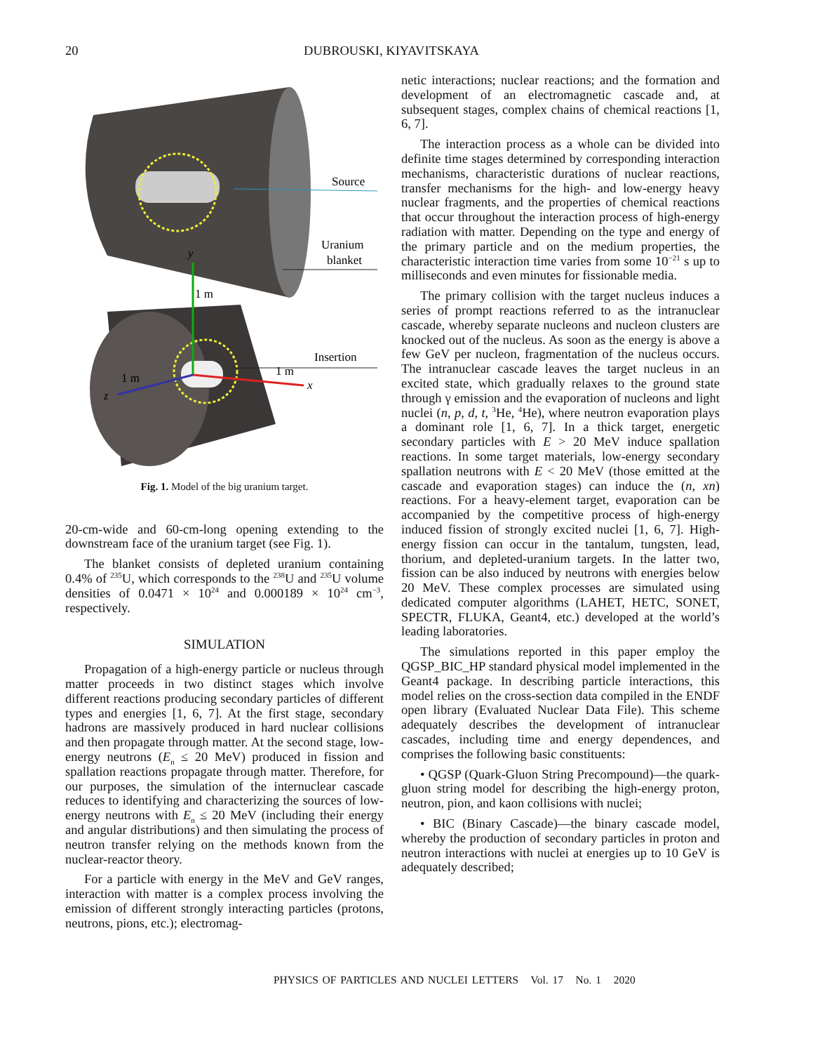20 DUBROUSKI, KIYAVITSKAYA
Source
Uranium
blanket
Insertion
1 m
1 m
1 m
y
x
z
Fig. 1. Model of the big uranium target.
20-cm-wide and 60-cm-long opening extending to the downstream face of the uranium target (see Fig. 1).
The blanket consists of depleted uranium containing 0.4% of <sup>235</sup>U, which corresponds to the <sup>238</sup>U and <sup>235</sup>U volume densities of 0.0471 × 10<sup>24</sup> and 0.000189 × 10<sup>24</sup> cm<sup>−3</sup>, respectively.
SIMULATION
Propagation of a high-energy particle or nucleus through matter proceeds in two distinct stages which involve different reactions producing secondary particles of different types and energies [1, 6, 7]. At the first stage, secondary hadrons are massively produced in hard nuclear collisions and then propagate through matter. At the second stage, low-energy neutrons (E<sub>n</sub> ≤ 20 MeV) produced in fission and spallation reactions propagate through matter. Therefore, for our purposes, the simulation of the internuclear cascade reduces to identifying and characterizing the sources of low-energy neutrons with E<sub>n</sub> ≤ 20 MeV (including their energy and angular distributions) and then simulating the process of neutron transfer relying on the methods known from the nuclear-reactor theory.
For a particle with energy in the MeV and GeV ranges, interaction with matter is a complex process involving the emission of different strongly interacting particles (protons, neutrons, pions, etc.); electromag-
netic interactions; nuclear reactions; and the formation and development of an electromagnetic cascade and, at subsequent stages, complex chains of chemical reactions [1, 6, 7].
The interaction process as a whole can be divided into definite time stages determined by corresponding interaction mechanisms, characteristic durations of nuclear reactions, transfer mechanisms for the high- and low-energy heavy nuclear fragments, and the properties of chemical reactions that occur throughout the interaction process of high-energy radiation with matter. Depending on the type and energy of the primary particle and on the medium properties, the characteristic interaction time varies from some 10<sup>−21</sup> s up to milliseconds and even minutes for fissionable media.
The primary collision with the target nucleus induces a series of prompt reactions referred to as the intranuclear cascade, whereby separate nucleons and nucleon clusters are knocked out of the nucleus. As soon as the energy is above a few GeV per nucleon, fragmentation of the nucleus occurs. The intranuclear cascade leaves the target nucleus in an excited state, which gradually relaxes to the ground state through γ emission and the evaporation of nucleons and light nuclei (n, p, d, t, <sup>3</sup>He, <sup>4</sup>He), where neutron evaporation plays a dominant role [1, 6, 7]. In a thick target, energetic secondary particles with E > 20 MeV induce spallation reactions. In some target materials, low-energy secondary spallation neutrons with E < 20 MeV (those emitted at the cascade and evaporation stages) can induce the (n, xn) reactions. For a heavy-element target, evaporation can be accompanied by the competitive process of high-energy induced fission of strongly excited nuclei [1, 6, 7]. High-energy fission can occur in the tantalum, tungsten, lead, thorium, and depleted-uranium targets. In the latter two, fission can be also induced by neutrons with energies below 20 MeV. These complex processes are simulated using dedicated computer algorithms (LAHET, HETC, SONET, SPECTR, FLUKA, Geant4, etc.) developed at the world’s leading laboratories.
The simulations reported in this paper employ the QGSP_BIC_HP standard physical model implemented in the Geant4 package. In describing particle interactions, this model relies on the cross-section data compiled in the ENDF open library (Evaluated Nuclear Data File). This scheme adequately describes the development of intranuclear cascades, including time and energy dependences, and comprises the following basic constituents:
• QGSP (Quark-Gluon String Precompound)—the quark-gluon string model for describing the high-energy proton, neutron, pion, and kaon collisions with nuclei;
• BIC (Binary Cascade)—the binary cascade model, whereby the production of secondary particles in proton and neutron interactions with nuclei at energies up to 10 GeV is adequately described;
PHYSICS OF PARTICLES AND NUCLEI LETTERS Vol. 17 No. 1 2020